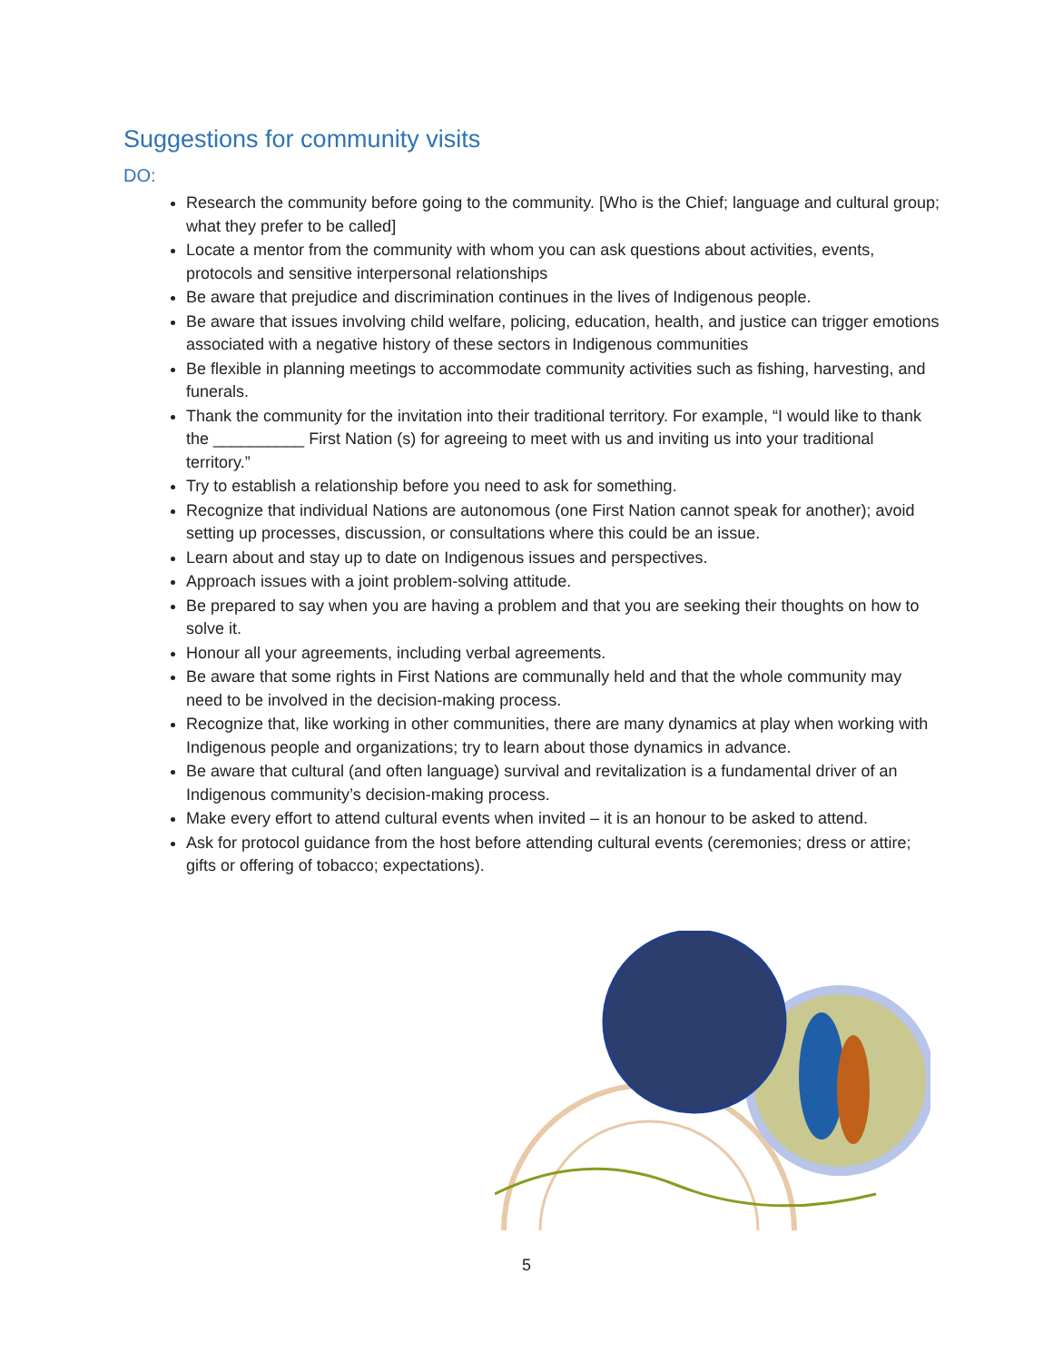Suggestions for community visits
DO:
Research the community before going to the community. [Who is the Chief; language and cultural group; what they prefer to be called]
Locate a mentor from the community with whom you can ask questions about activities, events, protocols and sensitive interpersonal relationships
Be aware that prejudice and discrimination continues in the lives of Indigenous people.
Be aware that issues involving child welfare, policing, education, health, and justice can trigger emotions associated with a negative history of these sectors in Indigenous communities
Be flexible in planning meetings to accommodate community activities such as fishing, harvesting, and funerals.
Thank the community for the invitation into their traditional territory. For example, “I would like to thank the __________ First Nation (s) for agreeing to meet with us and inviting us into your traditional territory.”
Try to establish a relationship before you need to ask for something.
Recognize that individual Nations are autonomous (one First Nation cannot speak for another); avoid setting up processes, discussion, or consultations where this could be an issue.
Learn about and stay up to date on Indigenous issues and perspectives.
Approach issues with a joint problem-solving attitude.
Be prepared to say when you are having a problem and that you are seeking their thoughts on how to solve it.
Honour all your agreements, including verbal agreements.
Be aware that some rights in First Nations are communally held and that the whole community may need to be involved in the decision-making process.
Recognize that, like working in other communities, there are many dynamics at play when working with Indigenous people and organizations; try to learn about those dynamics in advance.
Be aware that cultural (and often language) survival and revitalization is a fundamental driver of an Indigenous community’s decision-making process.
Make every effort to attend cultural events when invited – it is an honour to be asked to attend.
Ask for protocol guidance from the host before attending cultural events (ceremonies; dress or attire; gifts or offering of tobacco; expectations).
5